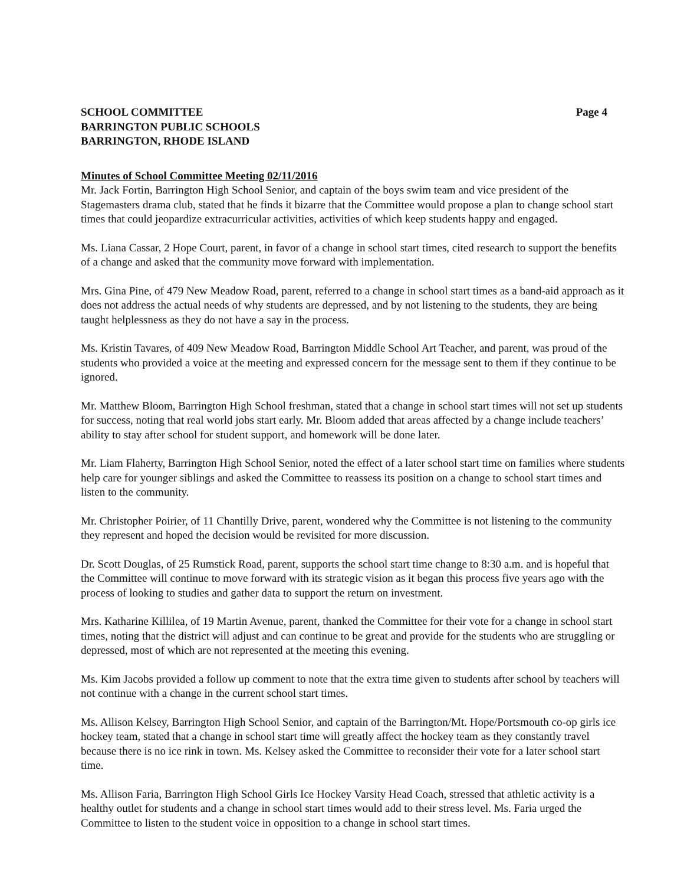SCHOOL COMMITTEE
BARRINGTON PUBLIC SCHOOLS
BARRINGTON, RHODE ISLAND
Page 4
Minutes of School Committee Meeting 02/11/2016
Mr. Jack Fortin, Barrington High School Senior, and captain of the boys swim team and vice president of the Stagemasters drama club, stated that he finds it bizarre that the Committee would propose a plan to change school start times that could jeopardize extracurricular activities, activities of which keep students happy and engaged.
Ms. Liana Cassar, 2 Hope Court, parent, in favor of a change in school start times, cited research to support the benefits of a change and asked that the community move forward with implementation.
Mrs. Gina Pine, of 479 New Meadow Road, parent, referred to a change in school start times as a band-aid approach as it does not address the actual needs of why students are depressed, and by not listening to the students, they are being taught helplessness as they do not have a say in the process.
Ms. Kristin Tavares, of 409 New Meadow Road, Barrington Middle School Art Teacher, and parent, was proud of the students who provided a voice at the meeting and expressed concern for the message sent to them if they continue to be ignored.
Mr. Matthew Bloom, Barrington High School freshman, stated that a change in school start times will not set up students for success, noting that real world jobs start early. Mr. Bloom added that areas affected by a change include teachers’ ability to stay after school for student support, and homework will be done later.
Mr. Liam Flaherty, Barrington High School Senior, noted the effect of a later school start time on families where students help care for younger siblings and asked the Committee to reassess its position on a change to school start times and listen to the community.
Mr. Christopher Poirier, of 11 Chantilly Drive, parent, wondered why the Committee is not listening to the community they represent and hoped the decision would be revisited for more discussion.
Dr. Scott Douglas, of 25 Rumstick Road, parent, supports the school start time change to 8:30 a.m. and is hopeful that the Committee will continue to move forward with its strategic vision as it began this process five years ago with the process of looking to studies and gather data to support the return on investment.
Mrs. Katharine Killilea, of 19 Martin Avenue, parent, thanked the Committee for their vote for a change in school start times, noting that the district will adjust and can continue to be great and provide for the students who are struggling or depressed, most of which are not represented at the meeting this evening.
Ms. Kim Jacobs provided a follow up comment to note that the extra time given to students after school by teachers will not continue with a change in the current school start times.
Ms. Allison Kelsey, Barrington High School Senior, and captain of the Barrington/Mt. Hope/Portsmouth co-op girls ice hockey team, stated that a change in school start time will greatly affect the hockey team as they constantly travel because there is no ice rink in town. Ms. Kelsey asked the Committee to reconsider their vote for a later school start time.
Ms. Allison Faria, Barrington High School Girls Ice Hockey Varsity Head Coach, stressed that athletic activity is a healthy outlet for students and a change in school start times would add to their stress level. Ms. Faria urged the Committee to listen to the student voice in opposition to a change in school start times.